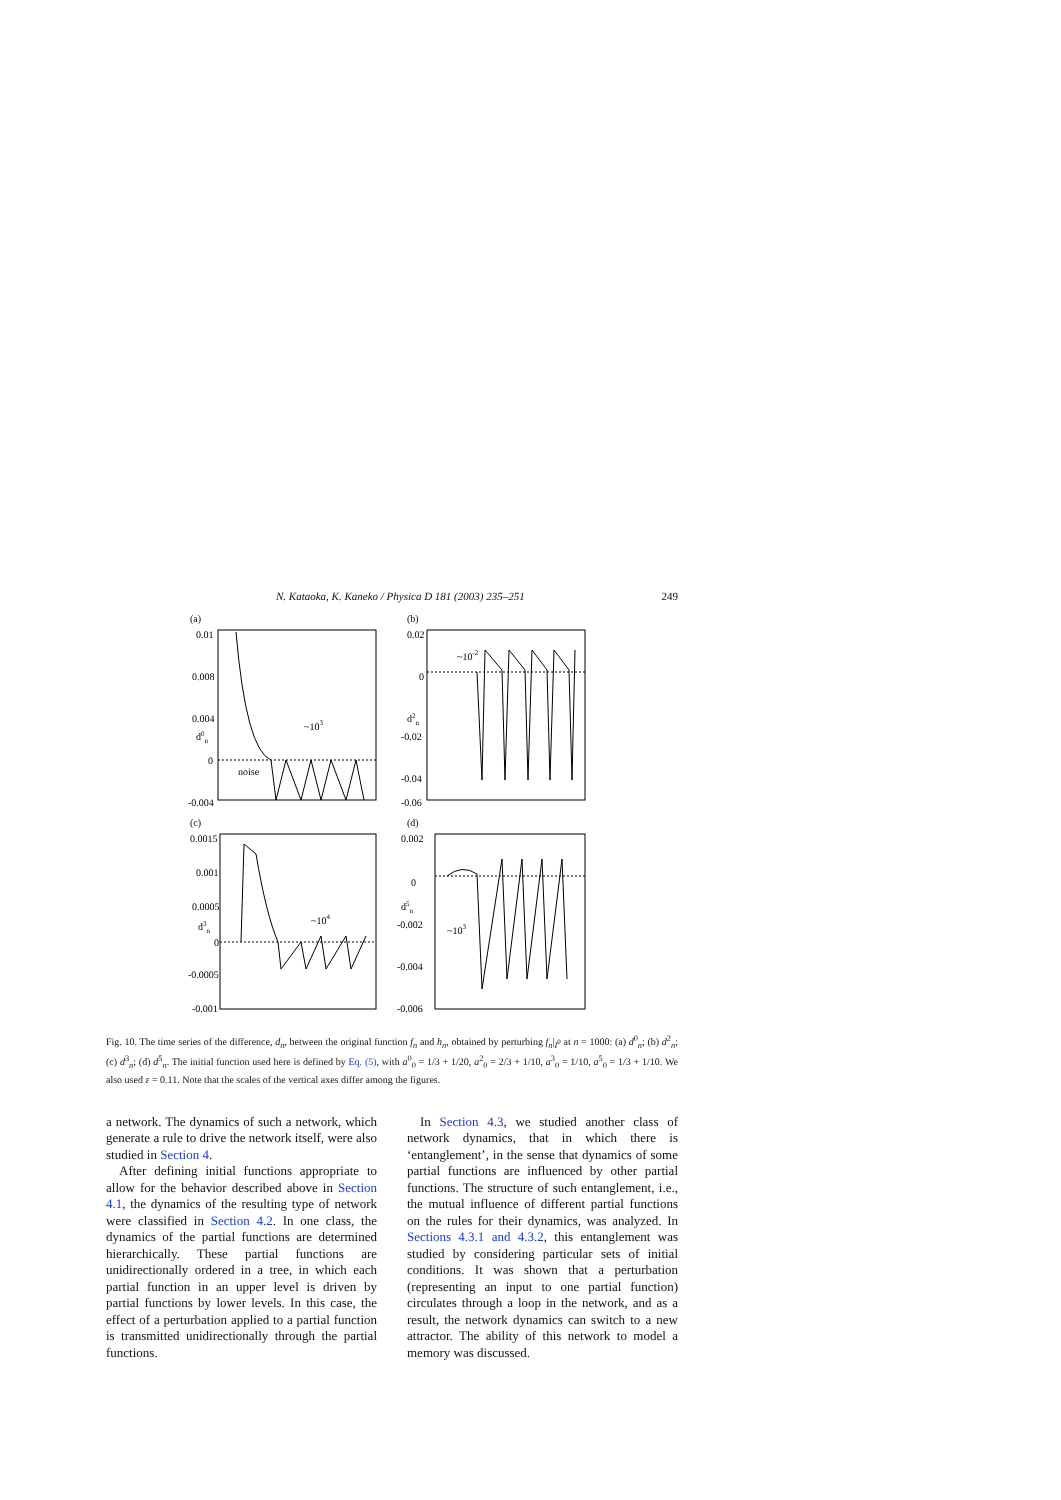N. Kataoka, K. Kaneko / Physica D 181 (2003) 235–251 249
(a)
0.01
0.008
0.004
d0n
0
-0.004
~103
noise
(b)
0.02
0
d2n
-0.02
-0.04
-0.06
~10-2
(c)
0.0015
0.001
0.0005
d3n
0
-0.0005
-0.001
~104
(d)
0.002
0
d5n
-0.002
-0.004
-0.006
~103
Fig. 10. The time series of the difference, d<sub>n</sub>, between the original function f<sub>n</sub> and h<sub>n</sub>, obtained by perturbing f<sub>n</sub>|<sub>I<sup>0</sup></sub> at n = 1000: (a) d<sup>0</sup><sub>n</sub>; (b) d<sup>2</sup><sub>n</sub>; (c) d<sup>3</sup><sub>n</sub>; (d) d<sup>5</sup><sub>n</sub>. The initial function used here is defined by Eq. (5), with a<sup>0</sup><sub>0</sub> = 1/3 + 1/20, a<sup>2</sup><sub>0</sub> = 2/3 + 1/10, a<sup>3</sup><sub>0</sub> = 1/10, a<sup>5</sup><sub>0</sub> = 1/3 + 1/10. We also used ε = 0.11. Note that the scales of the vertical axes differ among the figures.
a network. The dynamics of such a network, which generate a rule to drive the network itself, were also studied in Section 4.
After defining initial functions appropriate to allow for the behavior described above in Section 4.1, the dynamics of the resulting type of network were classified in Section 4.2. In one class, the dynamics of the partial functions are determined hierarchically. These partial functions are unidirectionally ordered in a tree, in which each partial function in an upper level is driven by partial functions by lower levels. In this case, the effect of a perturbation applied to a partial function is transmitted unidirectionally through the partial functions.
In Section 4.3, we studied another class of network dynamics, that in which there is ‘entanglement’, in the sense that dynamics of some partial functions are influenced by other partial functions. The structure of such entanglement, i.e., the mutual influence of different partial functions on the rules for their dynamics, was analyzed. In Sections 4.3.1 and 4.3.2, this entanglement was studied by considering particular sets of initial conditions. It was shown that a perturbation (representing an input to one partial function) circulates through a loop in the network, and as a result, the network dynamics can switch to a new attractor. The ability of this network to model a memory was discussed.